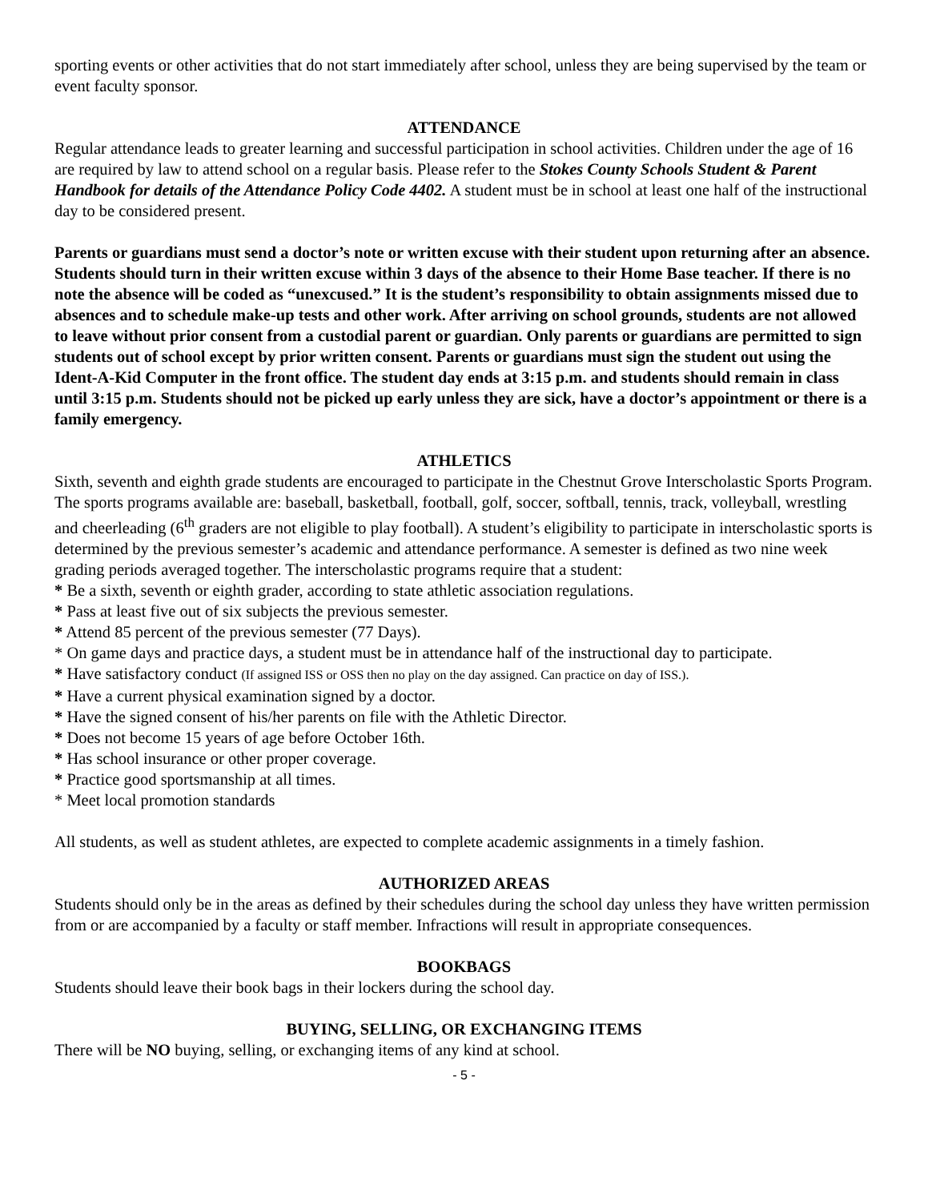sporting events or other activities that do not start immediately after school, unless they are being supervised by the team or event faculty sponsor.
ATTENDANCE
Regular attendance leads to greater learning and successful participation in school activities. Children under the age of 16 are required by law to attend school on a regular basis. Please refer to the Stokes County Schools Student & Parent Handbook for details of the Attendance Policy Code 4402. A student must be in school at least one half of the instructional day to be considered present.
Parents or guardians must send a doctor’s note or written excuse with their student upon returning after an absence. Students should turn in their written excuse within 3 days of the absence to their Home Base teacher. If there is no note the absence will be coded as “unexcused.” It is the student’s responsibility to obtain assignments missed due to absences and to schedule make-up tests and other work. After arriving on school grounds, students are not allowed to leave without prior consent from a custodial parent or guardian. Only parents or guardians are permitted to sign students out of school except by prior written consent. Parents or guardians must sign the student out using the Ident-A-Kid Computer in the front office. The student day ends at 3:15 p.m. and students should remain in class until 3:15 p.m. Students should not be picked up early unless they are sick, have a doctor’s appointment or there is a family emergency.
ATHLETICS
Sixth, seventh and eighth grade students are encouraged to participate in the Chestnut Grove Interscholastic Sports Program. The sports programs available are: baseball, basketball, football, golf, soccer, softball, tennis, track, volleyball, wrestling and cheerleading (6<sup>th</sup> graders are not eligible to play football). A student’s eligibility to participate in interscholastic sports is determined by the previous semester’s academic and attendance performance. A semester is defined as two nine week grading periods averaged together. The interscholastic programs require that a student:
* Be a sixth, seventh or eighth grader, according to state athletic association regulations.
* Pass at least five out of six subjects the previous semester.
* Attend 85 percent of the previous semester (77 Days).
* On game days and practice days, a student must be in attendance half of the instructional day to participate.
* Have satisfactory conduct (If assigned ISS or OSS then no play on the day assigned. Can practice on day of ISS.).
* Have a current physical examination signed by a doctor.
* Have the signed consent of his/her parents on file with the Athletic Director.
* Does not become 15 years of age before October 16th.
* Has school insurance or other proper coverage.
* Practice good sportsmanship at all times.
* Meet local promotion standards
All students, as well as student athletes, are expected to complete academic assignments in a timely fashion.
AUTHORIZED AREAS
Students should only be in the areas as defined by their schedules during the school day unless they have written permission from or are accompanied by a faculty or staff member. Infractions will result in appropriate consequences.
BOOKBAGS
Students should leave their book bags in their lockers during the school day.
BUYING, SELLING, OR EXCHANGING ITEMS
There will be NO buying, selling, or exchanging items of any kind at school.
- 5 -